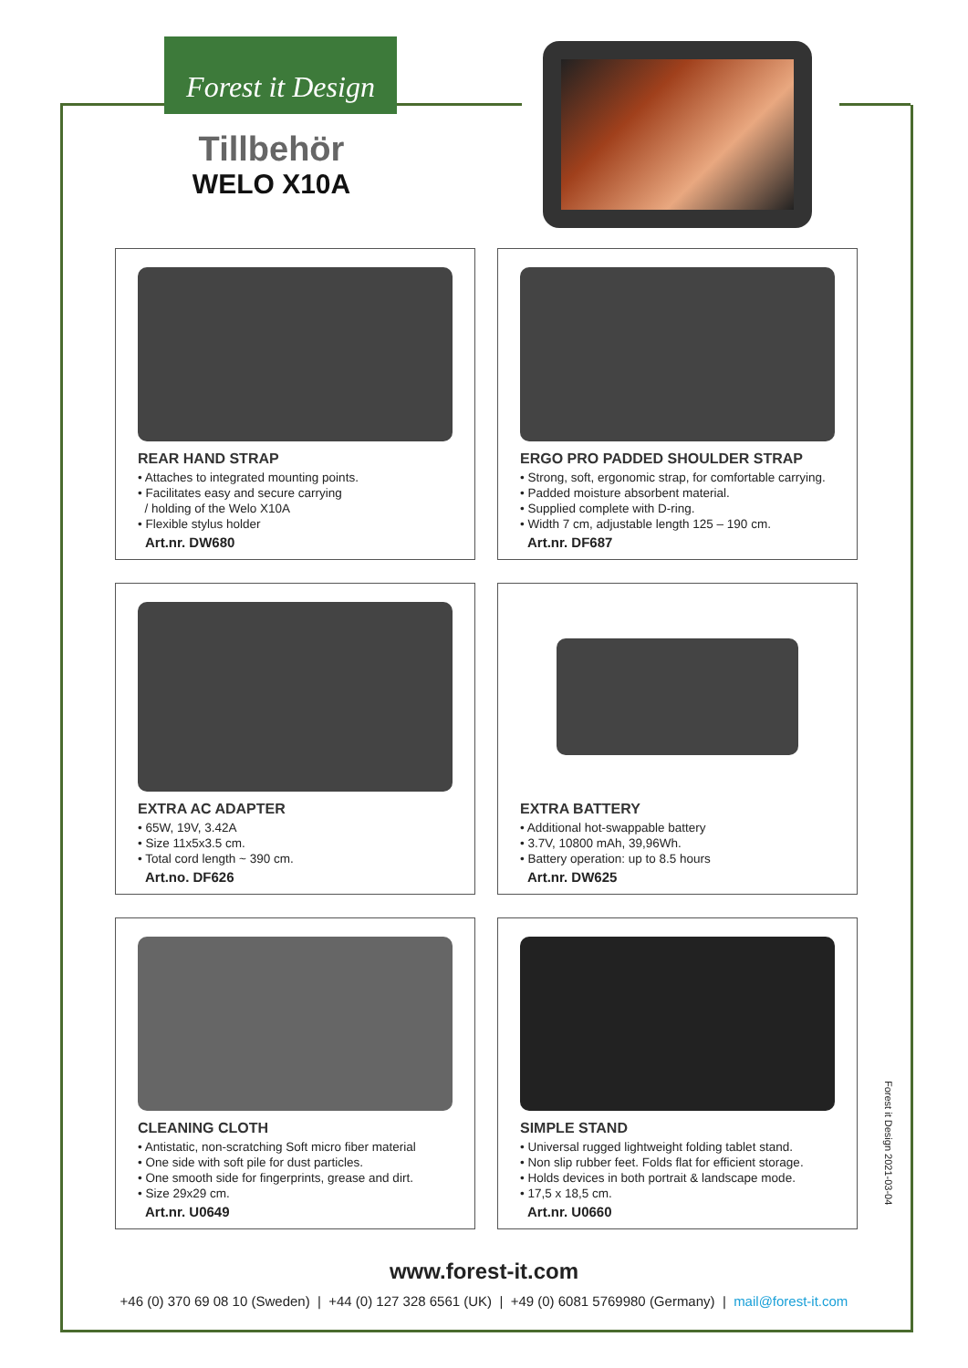Forest it Design
Tillbehör
WELO X10A
REAR HAND STRAP
• Attaches to integrated mounting points.
• Facilitates easy and secure carrying
/ holding of the Welo X10A
• Flexible stylus holder
Art.nr. DW680
ERGO PRO PADDED SHOULDER STRAP
• Strong, soft, ergonomic strap, for comfortable carrying.
• Padded moisture absorbent material.
• Supplied complete with D-ring.
• Width 7 cm, adjustable length 125 – 190 cm.
Art.nr. DF687
EXTRA AC ADAPTER
• 65W, 19V, 3.42A
• Size 11x5x3.5 cm.
• Total cord length ~ 390 cm.
Art.no. DF626
EXTRA BATTERY
• Additional hot-swappable battery
• 3.7V, 10800 mAh, 39,96Wh.
• Battery operation: up to 8.5 hours
Art.nr. DW625
CLEANING CLOTH
• Antistatic, non-scratching Soft micro fiber material
• One side with soft pile for dust particles.
• One smooth side for fingerprints, grease and dirt.
• Size 29x29 cm.
Art.nr. U0649
SIMPLE STAND
• Universal rugged lightweight folding tablet stand.
• Non slip rubber feet. Folds flat for efficient storage.
• Holds devices in both portrait & landscape mode.
• 17,5 x 18,5 cm.
Art.nr. U0660
Forest it Design 2021-03-04
www.forest-it.com
+46 (0) 370 69 08 10 (Sweden) | +44 (0) 127 328 6561 (UK) | +49 (0) 6081 5769980 (Germany) | mail@forest-it.com